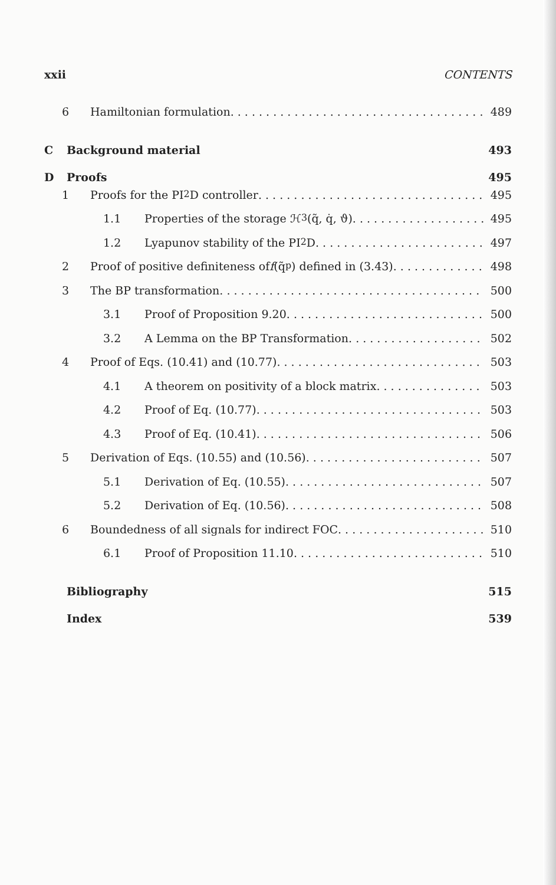xxii CONTENTS
6 Hamiltonian formulation 489
C Background material 493
D Proofs 495
1 Proofs for the PI<sup>2</sup>D controller 495
1.1 Properties of the storage ℋ<sub>3</sub>(q̃, q̇, ϑ) 495
1.2 Lyapunov stability of the PI<sup>2</sup>D 497
2 Proof of positive definiteness of f (q̃<sub>p</sub>) defined in (3.43) 498
3 The BP transformation 500
3.1 Proof of Proposition 9.20 500
3.2 A Lemma on the BP Transformation 502
4 Proof of Eqs. (10.41) and (10.77) 503
4.1 A theorem on positivity of a block matrix 503
4.2 Proof of Eq. (10.77) 503
4.3 Proof of Eq. (10.41) 506
5 Derivation of Eqs. (10.55) and (10.56) 507
5.1 Derivation of Eq. (10.55) 507
5.2 Derivation of Eq. (10.56) 508
6 Boundedness of all signals for indirect FOC 510
6.1 Proof of Proposition 11.10 510
Bibliography 515
Index 539